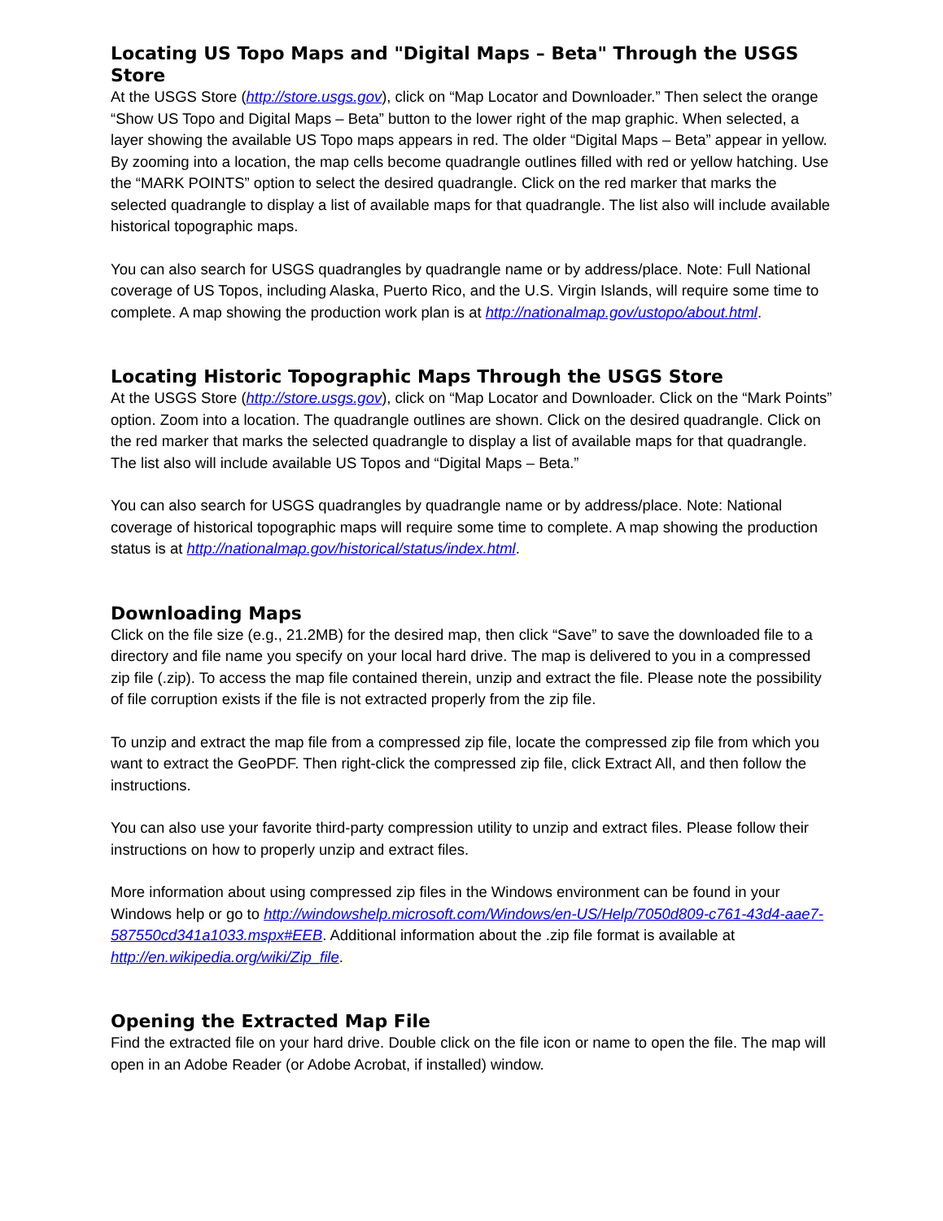Locating US Topo Maps and "Digital Maps – Beta" Through the USGS Store
At the USGS Store (http://store.usgs.gov), click on “Map Locator and Downloader.” Then select the orange “Show US Topo and Digital Maps – Beta” button to the lower right of the map graphic. When selected, a layer showing the available US Topo maps appears in red. The older “Digital Maps – Beta” appear in yellow. By zooming into a location, the map cells become quadrangle outlines filled with red or yellow hatching. Use the “MARK POINTS” option to select the desired quadrangle. Click on the red marker that marks the selected quadrangle to display a list of available maps for that quadrangle. The list also will include available historical topographic maps.
You can also search for USGS quadrangles by quadrangle name or by address/place. Note: Full National coverage of US Topos, including Alaska, Puerto Rico, and the U.S. Virgin Islands, will require some time to complete. A map showing the production work plan is at http://nationalmap.gov/ustopo/about.html.
Locating Historic Topographic Maps Through the USGS Store
At the USGS Store (http://store.usgs.gov), click on “Map Locator and Downloader. Click on the “Mark Points” option. Zoom into a location. The quadrangle outlines are shown. Click on the desired quadrangle. Click on the red marker that marks the selected quadrangle to display a list of available maps for that quadrangle. The list also will include available US Topos and “Digital Maps – Beta.”
You can also search for USGS quadrangles by quadrangle name or by address/place. Note: National coverage of historical topographic maps will require some time to complete. A map showing the production status is at http://nationalmap.gov/historical/status/index.html.
Downloading Maps
Click on the file size (e.g., 21.2MB) for the desired map, then click “Save” to save the downloaded file to a directory and file name you specify on your local hard drive. The map is delivered to you in a compressed zip file (.zip). To access the map file contained therein, unzip and extract the file. Please note the possibility of file corruption exists if the file is not extracted properly from the zip file.
To unzip and extract the map file from a compressed zip file, locate the compressed zip file from which you want to extract the GeoPDF. Then right-click the compressed zip file, click Extract All, and then follow the instructions.
You can also use your favorite third-party compression utility to unzip and extract files. Please follow their instructions on how to properly unzip and extract files.
More information about using compressed zip files in the Windows environment can be found in your Windows help or go to http://windowshelp.microsoft.com/Windows/en-US/Help/7050d809-c761-43d4-aae7-587550cd341a1033.mspx#EEB. Additional information about the .zip file format is available at http://en.wikipedia.org/wiki/Zip_file.
Opening the Extracted Map File
Find the extracted file on your hard drive. Double click on the file icon or name to open the file. The map will open in an Adobe Reader (or Adobe Acrobat, if installed) window.